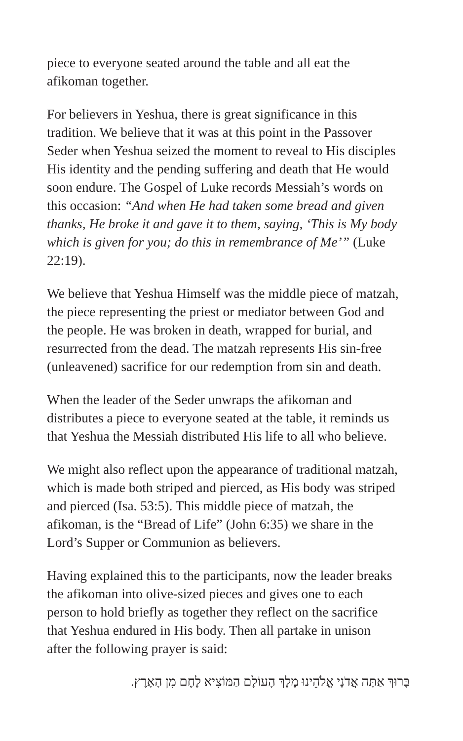piece to everyone seated around the table and all eat the afikoman together.
For believers in Yeshua, there is great significance in this tradition. We believe that it was at this point in the Passover Seder when Yeshua seized the moment to reveal to His disciples His identity and the pending suffering and death that He would soon endure. The Gospel of Luke records Messiah’s words on this occasion: “And when He had taken some bread and given thanks, He broke it and gave it to them, saying, ‘This is My body which is given for you; do this in remembrance of Me’” (Luke 22:19).
We believe that Yeshua Himself was the middle piece of matzah, the piece representing the priest or mediator between God and the people. He was broken in death, wrapped for burial, and resurrected from the dead. The matzah represents His sin-free (unleavened) sacrifice for our redemption from sin and death.
When the leader of the Seder unwraps the afikoman and distributes a piece to everyone seated at the table, it reminds us that Yeshua the Messiah distributed His life to all who believe.
We might also reflect upon the appearance of traditional matzah, which is made both striped and pierced, as His body was striped and pierced (Isa. 53:5). This middle piece of matzah, the afikoman, is the “Bread of Life” (John 6:35) we share in the Lord’s Supper or Communion as believers.
Having explained this to the participants, now the leader breaks the afikoman into olive-sized pieces and gives one to each person to hold briefly as together they reflect on the sacrifice that Yeshua endured in His body. Then all partake in unison after the following prayer is said:
בָּרוּךְ אַתָּה אֲדֹנָי אֱלֹהֵינוּ מֶלֶךְ הָעוֹלָם הַמּוֹצִיא לֶחֶם מִן הָאָרֶץ.